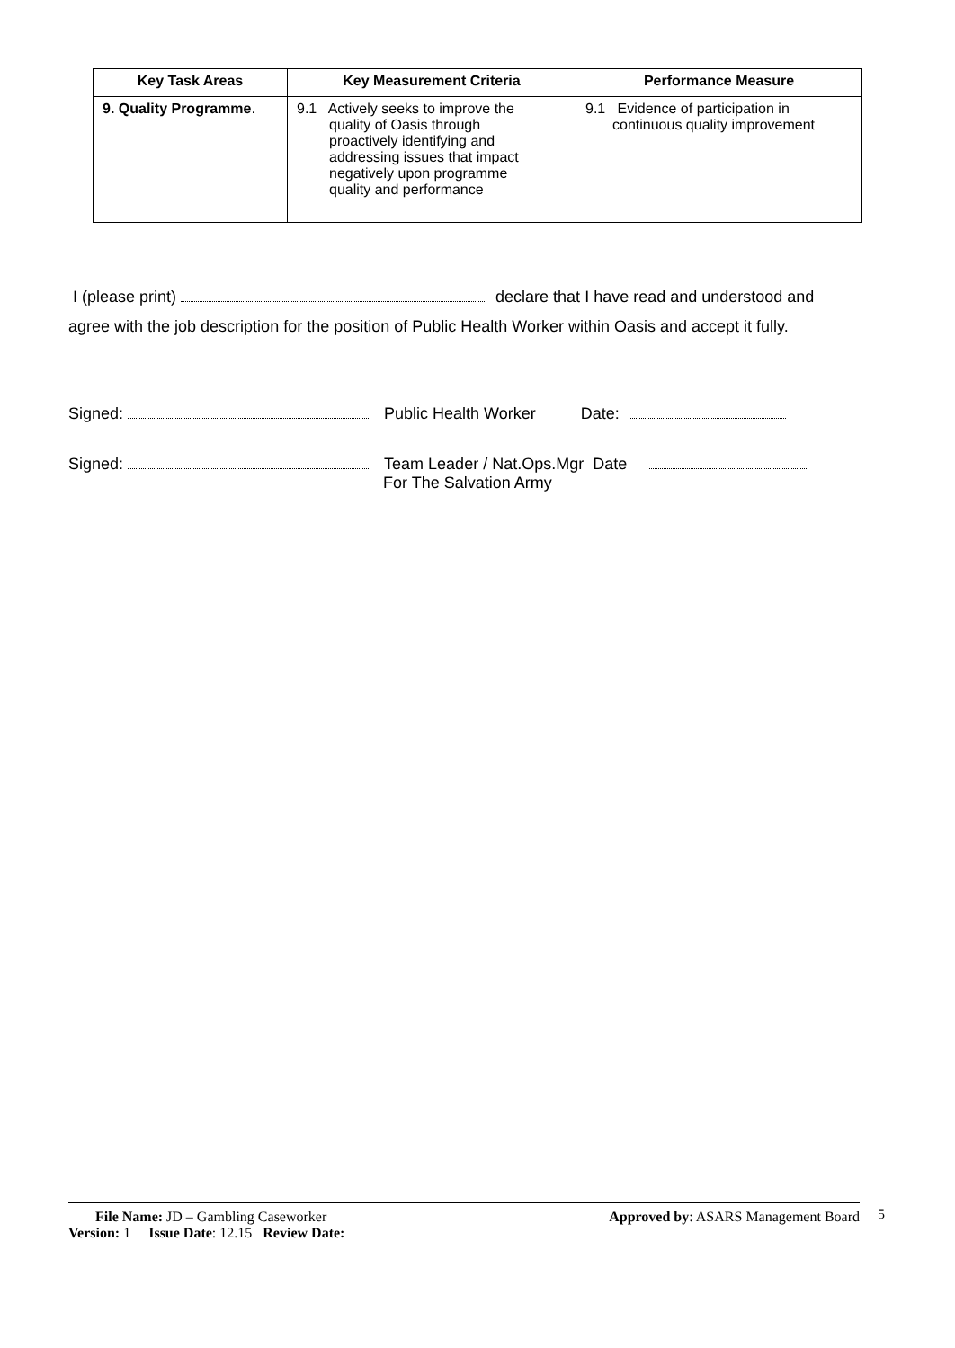| Key Task Areas | Key Measurement Criteria | Performance Measure |
| --- | --- | --- |
| 9. Quality Programme . | 9.1 Actively seeks to improve the quality of Oasis through proactively identifying and addressing issues that impact negatively upon programme quality and performance | 9.1 Evidence of participation in continuous quality improvement |
I (please print) declare that I have read and understood and agree with the job description for the position of Public Health Worker within Oasis and accept it fully.
Signed: Public Health Worker Date:
Signed: Team Leader / Nat.Ops.Mgr Date
For The Salvation Army
File Name: JD – Gambling Caseworker Approved by: ASARS Management Board
Version: 1 Issue Date: 12.15 Review Date:
5